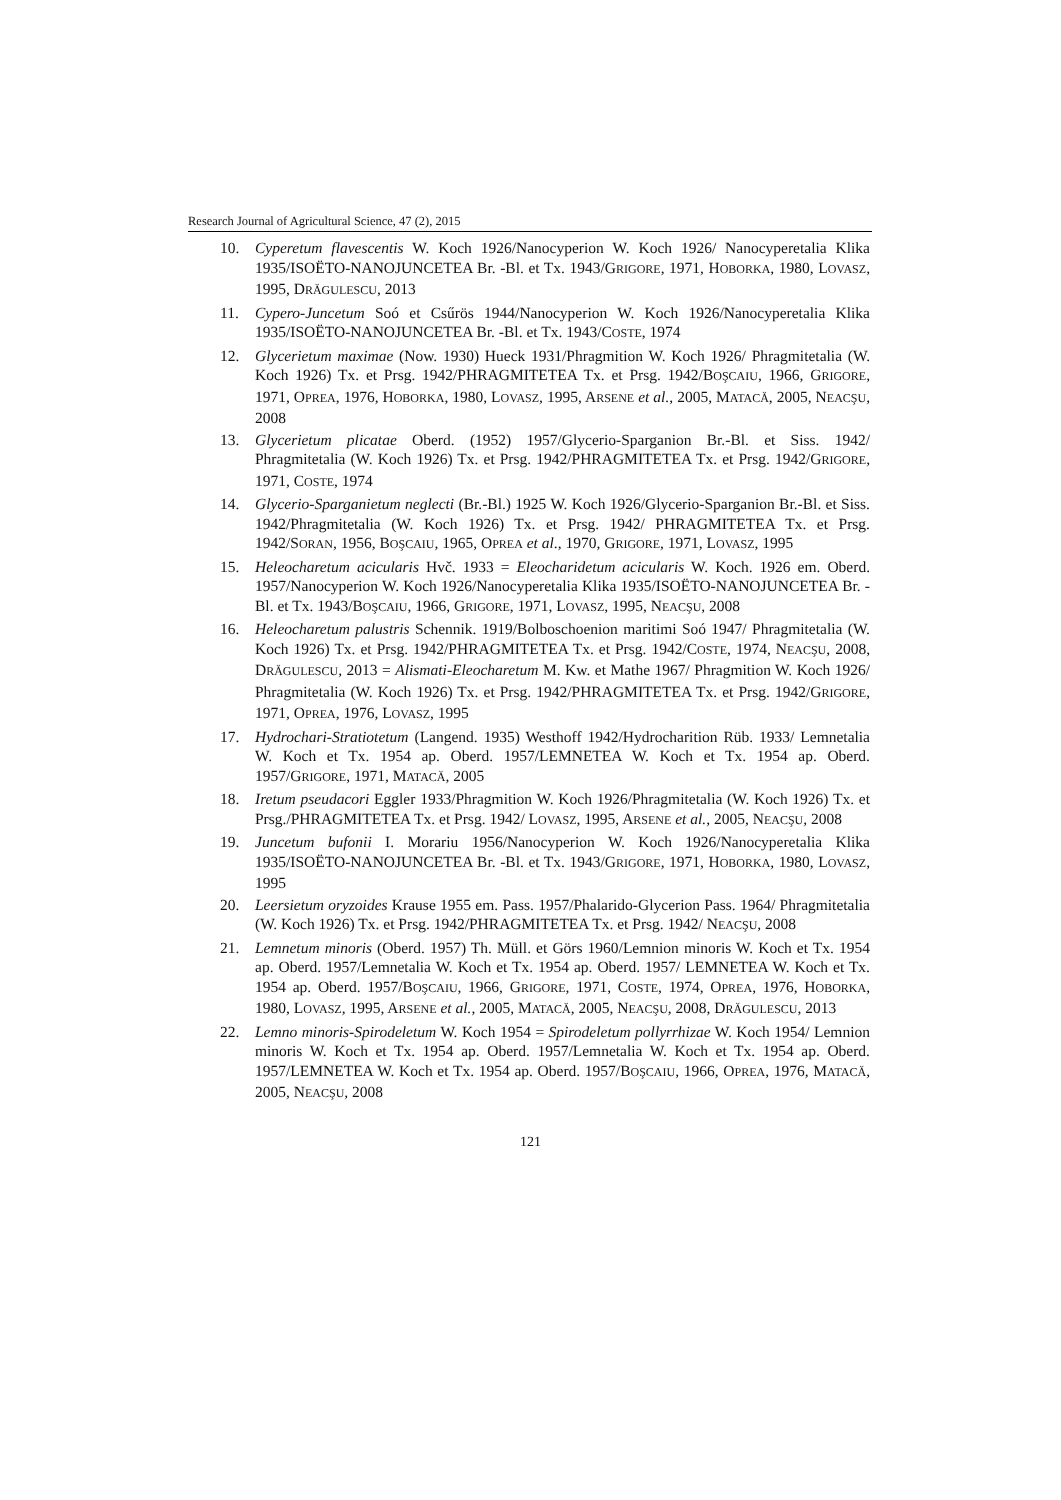Research Journal of Agricultural Science, 47 (2), 2015
10. Cyperetum flavescentis W. Koch 1926/Nanocyperion W. Koch 1926/ Nanocyperetalia Klika 1935/ISOËTO-NANOJUNCETEA Br. -Bl. et Tx. 1943/GRIGORE, 1971, HOBORKA, 1980, LOVASZ, 1995, DRĂGULESCU, 2013
11. Cypero-Juncetum Soó et Csűrös 1944/Nanocyperion W. Koch 1926/Nanocyperetalia Klika 1935/ISOËTO-NANOJUNCETEA Br. -Bl. et Tx. 1943/COSTE, 1974
12. Glycerietum maximae (Now. 1930) Hueck 1931/Phragmition W. Koch 1926/ Phragmitetalia (W. Koch 1926) Tx. et Prsg. 1942/PHRAGMITETEA Tx. et Prsg. 1942/BOŞCAIU, 1966, GRIGORE, 1971, OPREA, 1976, HOBORKA, 1980, LOVASZ, 1995, ARSENE et al., 2005, MATACĂ, 2005, NEACŞU, 2008
13. Glycerietum plicatae Oberd. (1952) 1957/Glycerio-Sparganion Br.-Bl. et Siss. 1942/ Phragmitetalia (W. Koch 1926) Tx. et Prsg. 1942/PHRAGMITETEA Tx. et Prsg. 1942/GRIGORE, 1971, COSTE, 1974
14. Glycerio-Sparganietum neglecti (Br.-Bl.) 1925 W. Koch 1926/Glycerio-Sparganion Br.-Bl. et Siss. 1942/Phragmitetalia (W. Koch 1926) Tx. et Prsg. 1942/ PHRAGMITETEA Tx. et Prsg. 1942/SORAN, 1956, BOŞCAIU, 1965, OPREA et al., 1970, GRIGORE, 1971, LOVASZ, 1995
15. Heleocharetum acicularis Hvč. 1933 = Eleocharidetum acicularis W. Koch. 1926 em. Oberd. 1957/Nanocyperion W. Koch 1926/Nanocyperetalia Klika 1935/ISOËTO-NANOJUNCETEA Br. -Bl. et Tx. 1943/BOŞCAIU, 1966, GRIGORE, 1971, LOVASZ, 1995, NEACŞU, 2008
16. Heleocharetum palustris Schennik. 1919/Bolboschoenion maritimi Soó 1947/ Phragmitetalia (W. Koch 1926) Tx. et Prsg. 1942/PHRAGMITETEA Tx. et Prsg. 1942/COSTE, 1974, NEACŞU, 2008, DRĂGULESCU, 2013 = Alismati-Eleocharetum M. Kw. et Mathe 1967/ Phragmition W. Koch 1926/ Phragmitetalia (W. Koch 1926) Tx. et Prsg. 1942/PHRAGMITETEA Tx. et Prsg. 1942/GRIGORE, 1971, OPREA, 1976, LOVASZ, 1995
17. Hydrochari-Stratiotetum (Langend. 1935) Westhoff 1942/Hydrocharition Rüb. 1933/ Lemnetalia W. Koch et Tx. 1954 ap. Oberd. 1957/LEMNETEA W. Koch et Tx. 1954 ap. Oberd. 1957/GRIGORE, 1971, MATACĂ, 2005
18. Iretum pseudacori Eggler 1933/Phragmition W. Koch 1926/Phragmitetalia (W. Koch 1926) Tx. et Prsg./PHRAGMITETEA Tx. et Prsg. 1942/ LOVASZ, 1995, ARSENE et al., 2005, NEACŞU, 2008
19. Juncetum bufonii I. Morariu 1956/Nanocyperion W. Koch 1926/Nanocyperetalia Klika 1935/ISOËTO-NANOJUNCETEA Br. -Bl. et Tx. 1943/GRIGORE, 1971, HOBORKA, 1980, LOVASZ, 1995
20. Leersietum oryzoides Krause 1955 em. Pass. 1957/Phalarido-Glycerion Pass. 1964/ Phragmitetalia (W. Koch 1926) Tx. et Prsg. 1942/PHRAGMITETEA Tx. et Prsg. 1942/ NEACŞU, 2008
21. Lemnetum minoris (Oberd. 1957) Th. Müll. et Görs 1960/Lemnion minoris W. Koch et Tx. 1954 ap. Oberd. 1957/Lemnetalia W. Koch et Tx. 1954 ap. Oberd. 1957/ LEMNETEA W. Koch et Tx. 1954 ap. Oberd. 1957/BOŞCAIU, 1966, GRIGORE, 1971, COSTE, 1974, OPREA, 1976, HOBORKA, 1980, LOVASZ, 1995, ARSENE et al., 2005, MATACĂ, 2005, NEACŞU, 2008, DRĂGULESCU, 2013
22. Lemno minoris-Spirodeletum W. Koch 1954 = Spirodeletum pollyrrhizae W. Koch 1954/ Lemnion minoris W. Koch et Tx. 1954 ap. Oberd. 1957/Lemnetalia W. Koch et Tx. 1954 ap. Oberd. 1957/LEMNETEA W. Koch et Tx. 1954 ap. Oberd. 1957/BOŞCAIU, 1966, OPREA, 1976, MATACĂ, 2005, NEACŞU, 2008
121